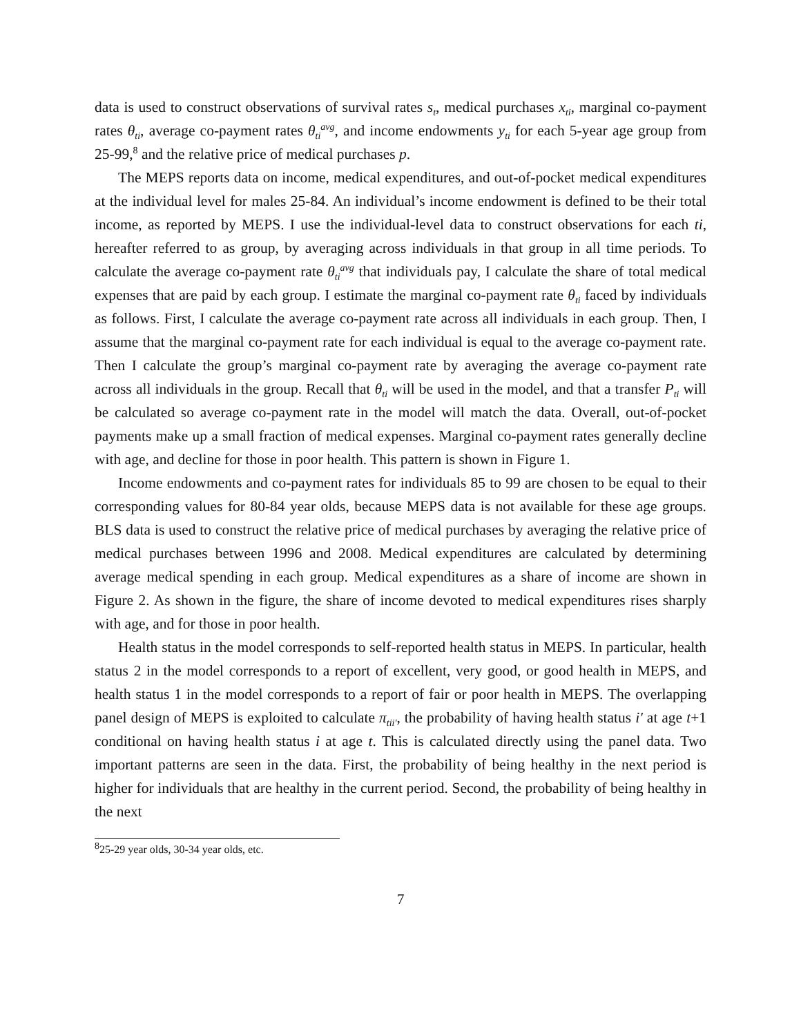data is used to construct observations of survival rates s<sub>t</sub>, medical purchases x<sub>ti</sub>, marginal co-payment rates θ<sub>ti</sub>, average co-payment rates θ<sub>ti</sub><sup>avg</sup>, and income endowments y<sub>ti</sub> for each 5-year age group from 25-99,<sup>8</sup> and the relative price of medical purchases p.
The MEPS reports data on income, medical expenditures, and out-of-pocket medical expenditures at the individual level for males 25-84. An individual’s income endowment is defined to be their total income, as reported by MEPS. I use the individual-level data to construct observations for each ti, hereafter referred to as group, by averaging across individuals in that group in all time periods. To calculate the average co-payment rate θ<sub>ti</sub><sup>avg</sup> that individuals pay, I calculate the share of total medical expenses that are paid by each group. I estimate the marginal co-payment rate θ<sub>ti</sub> faced by individuals as follows. First, I calculate the average co-payment rate across all individuals in each group. Then, I assume that the marginal co-payment rate for each individual is equal to the average co-payment rate. Then I calculate the group’s marginal co-payment rate by averaging the average co-payment rate across all individuals in the group. Recall that θ<sub>ti</sub> will be used in the model, and that a transfer P<sub>ti</sub> will be calculated so average co-payment rate in the model will match the data. Overall, out-of-pocket payments make up a small fraction of medical expenses. Marginal co-payment rates generally decline with age, and decline for those in poor health. This pattern is shown in Figure 1.
Income endowments and co-payment rates for individuals 85 to 99 are chosen to be equal to their corresponding values for 80-84 year olds, because MEPS data is not available for these age groups. BLS data is used to construct the relative price of medical purchases by averaging the relative price of medical purchases between 1996 and 2008. Medical expenditures are calculated by determining average medical spending in each group. Medical expenditures as a share of income are shown in Figure 2. As shown in the figure, the share of income devoted to medical expenditures rises sharply with age, and for those in poor health.
Health status in the model corresponds to self-reported health status in MEPS. In particular, health status 2 in the model corresponds to a report of excellent, very good, or good health in MEPS, and health status 1 in the model corresponds to a report of fair or poor health in MEPS. The overlapping panel design of MEPS is exploited to calculate π<sub>tii′</sub>, the probability of having health status i′ at age t+1 conditional on having health status i at age t. This is calculated directly using the panel data. Two important patterns are seen in the data. First, the probability of being healthy in the next period is higher for individuals that are healthy in the current period. Second, the probability of being healthy in the next
<sup>8</sup> 25-29 year olds, 30-34 year olds, etc.
7